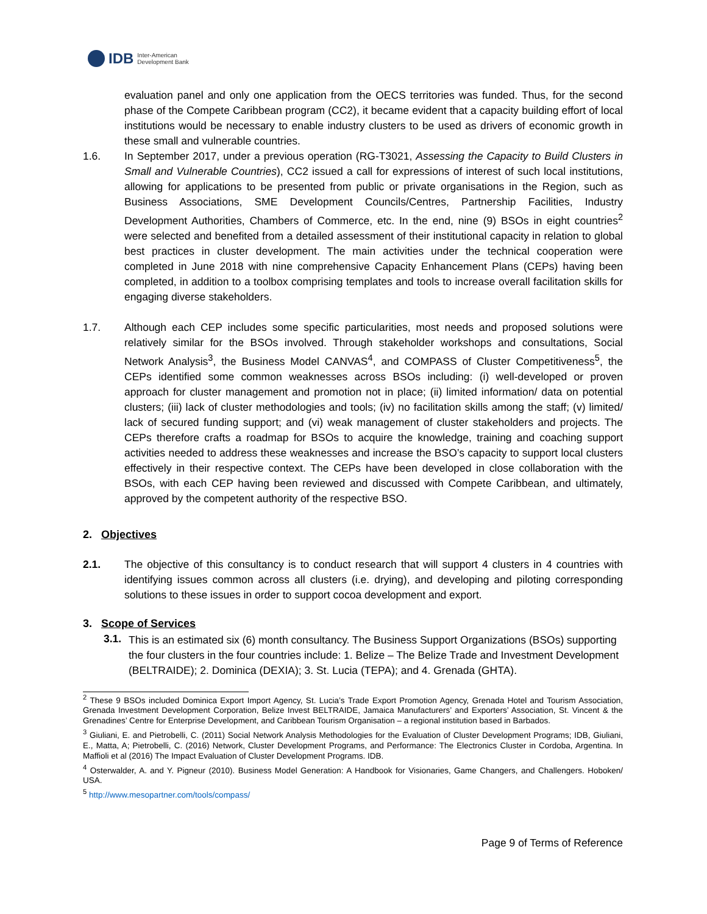IDB Inter-American
Development Bank
evaluation panel and only one application from the OECS territories was funded. Thus, for the second phase of the Compete Caribbean program (CC2), it became evident that a capacity building effort of local institutions would be necessary to enable industry clusters to be used as drivers of economic growth in these small and vulnerable countries.
1.6. In September 2017, under a previous operation (RG-T3021, Assessing the Capacity to Build Clusters in Small and Vulnerable Countries), CC2 issued a call for expressions of interest of such local institutions, allowing for applications to be presented from public or private organisations in the Region, such as Business Associations, SME Development Councils/Centres, Partnership Facilities, Industry Development Authorities, Chambers of Commerce, etc. In the end, nine (9) BSOs in eight countries<sup>2</sup> were selected and benefited from a detailed assessment of their institutional capacity in relation to global best practices in cluster development. The main activities under the technical cooperation were completed in June 2018 with nine comprehensive Capacity Enhancement Plans (CEPs) having been completed, in addition to a toolbox comprising templates and tools to increase overall facilitation skills for engaging diverse stakeholders.
1.7. Although each CEP includes some specific particularities, most needs and proposed solutions were relatively similar for the BSOs involved. Through stakeholder workshops and consultations, Social Network Analysis<sup>3</sup>, the Business Model CANVAS<sup>4</sup>, and COMPASS of Cluster Competitiveness<sup>5</sup>, the CEPs identified some common weaknesses across BSOs including: (i) well-developed or proven approach for cluster management and promotion not in place; (ii) limited information/ data on potential clusters; (iii) lack of cluster methodologies and tools; (iv) no facilitation skills among the staff; (v) limited/ lack of secured funding support; and (vi) weak management of cluster stakeholders and projects. The CEPs therefore crafts a roadmap for BSOs to acquire the knowledge, training and coaching support activities needed to address these weaknesses and increase the BSO’s capacity to support local clusters effectively in their respective context. The CEPs have been developed in close collaboration with the BSOs, with each CEP having been reviewed and discussed with Compete Caribbean, and ultimately, approved by the competent authority of the respective BSO.
2. Objectives
2.1. The objective of this consultancy is to conduct research that will support 4 clusters in 4 countries with identifying issues common across all clusters (i.e. drying), and developing and piloting corresponding solutions to these issues in order to support cocoa development and export.
3. Scope of Services
3.1.
This is an estimated six (6) month consultancy. The Business Support Organizations (BSOs) supporting the four clusters in the four countries include: 1. Belize – The Belize Trade and Investment Development (BELTRAIDE); 2. Dominica (DEXIA); 3. St. Lucia (TEPA); and 4. Grenada (GHTA).
<sup>2</sup> These 9 BSOs included Dominica Export Import Agency, St. Lucia’s Trade Export Promotion Agency, Grenada Hotel and Tourism Association, Grenada Investment Development Corporation, Belize Invest BELTRAIDE, Jamaica Manufacturers’ and Exporters’ Association, St. Vincent & the Grenadines’ Centre for Enterprise Development, and Caribbean Tourism Organisation – a regional institution based in Barbados.
<sup>3</sup> Giuliani, E. and Pietrobelli, C. (2011) Social Network Analysis Methodologies for the Evaluation of Cluster Development Programs; IDB, Giuliani, E., Matta, A; Pietrobelli, C. (2016) Network, Cluster Development Programs, and Performance: The Electronics Cluster in Cordoba, Argentina. In Maffioli et al (2016) The Impact Evaluation of Cluster Development Programs. IDB.
<sup>4</sup> Osterwalder, A. and Y. Pigneur (2010). Business Model Generation: A Handbook for Visionaries, Game Changers, and Challengers. Hoboken/ USA.
<sup>5</sup> http://www.mesopartner.com/tools/compass/
Page 9 of Terms of Reference